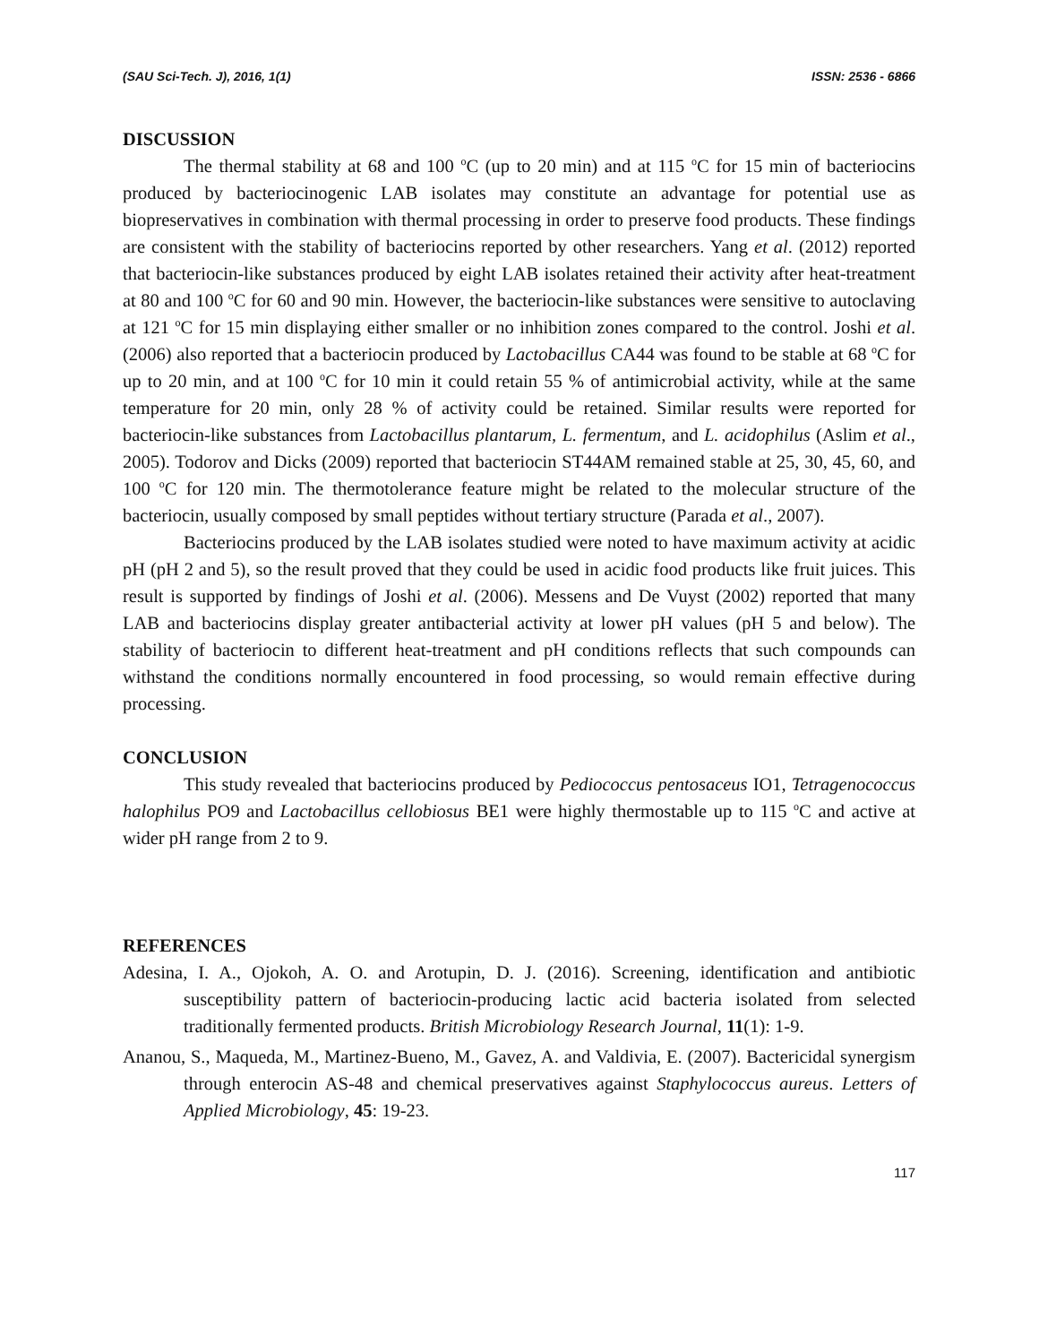(SAU Sci-Tech. J), 2016, 1(1) ISSN: 2536 - 6866
DISCUSSION
The thermal stability at 68 and 100 <sup>o</sup>C (up to 20 min) and at 115 <sup>o</sup>C for 15 min of bacteriocins produced by bacteriocinogenic LAB isolates may constitute an advantage for potential use as biopreservatives in combination with thermal processing in order to preserve food products. These findings are consistent with the stability of bacteriocins reported by other researchers. Yang et al. (2012) reported that bacteriocin-like substances produced by eight LAB isolates retained their activity after heat-treatment at 80 and 100 <sup>o</sup>C for 60 and 90 min. However, the bacteriocin-like substances were sensitive to autoclaving at 121 <sup>o</sup>C for 15 min displaying either smaller or no inhibition zones compared to the control. Joshi et al. (2006) also reported that a bacteriocin produced by Lactobacillus CA44 was found to be stable at 68 <sup>o</sup>C for up to 20 min, and at 100 <sup>o</sup>C for 10 min it could retain 55 % of antimicrobial activity, while at the same temperature for 20 min, only 28 % of activity could be retained. Similar results were reported for bacteriocin-like substances from Lactobacillus plantarum, L. fermentum, and L. acidophilus (Aslim et al., 2005). Todorov and Dicks (2009) reported that bacteriocin ST44AM remained stable at 25, 30, 45, 60, and 100 <sup>o</sup>C for 120 min. The thermotolerance feature might be related to the molecular structure of the bacteriocin, usually composed by small peptides without tertiary structure (Parada et al., 2007).
Bacteriocins produced by the LAB isolates studied were noted to have maximum activity at acidic pH (pH 2 and 5), so the result proved that they could be used in acidic food products like fruit juices. This result is supported by findings of Joshi et al. (2006). Messens and De Vuyst (2002) reported that many LAB and bacteriocins display greater antibacterial activity at lower pH values (pH 5 and below). The stability of bacteriocin to different heat-treatment and pH conditions reflects that such compounds can withstand the conditions normally encountered in food processing, so would remain effective during processing.
CONCLUSION
This study revealed that bacteriocins produced by Pediococcus pentosaceus IO1, Tetragenococcus halophilus PO9 and Lactobacillus cellobiosus BE1 were highly thermostable up to 115 <sup>o</sup>C and active at wider pH range from 2 to 9.
REFERENCES
Adesina, I. A., Ojokoh, A. O. and Arotupin, D. J. (2016). Screening, identification and antibiotic susceptibility pattern of bacteriocin-producing lactic acid bacteria isolated from selected traditionally fermented products. British Microbiology Research Journal, 11(1): 1-9.
Ananou, S., Maqueda, M., Martinez-Bueno, M., Gavez, A. and Valdivia, E. (2007). Bactericidal synergism through enterocin AS-48 and chemical preservatives against Staphylococcus aureus. Letters of Applied Microbiology, 45: 19-23.
117